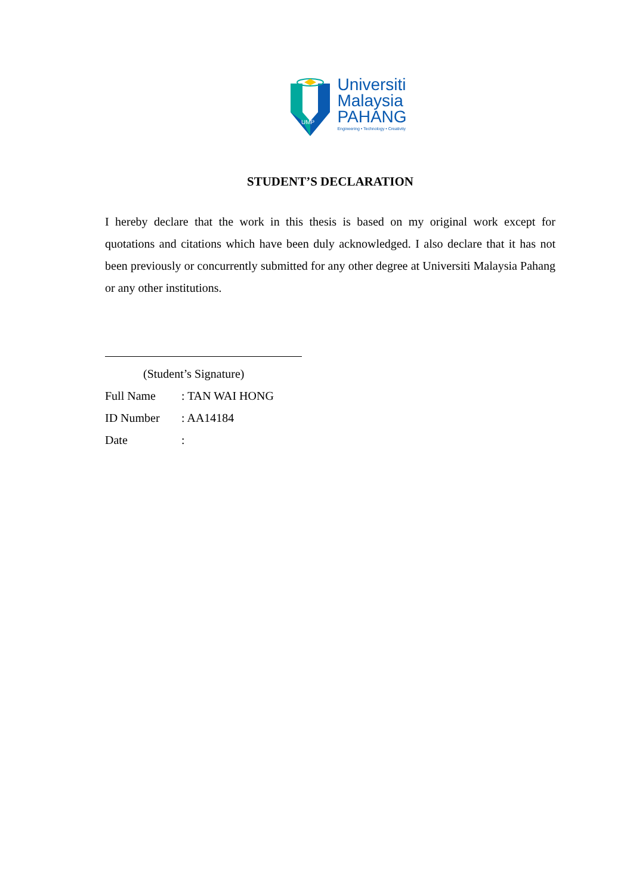UMP
Universiti
Malaysia
PAHANG
Engineering • Technology • Creativity
STUDENT’S DECLARATION
I hereby declare that the work in this thesis is based on my original work except for quotations and citations which have been duly acknowledged. I also declare that it has not been previously or concurrently submitted for any other degree at Universiti Malaysia Pahang or any other institutions.
(Student’s Signature)
Full Name: TAN WAI HONG
ID Number: AA14184
Date: